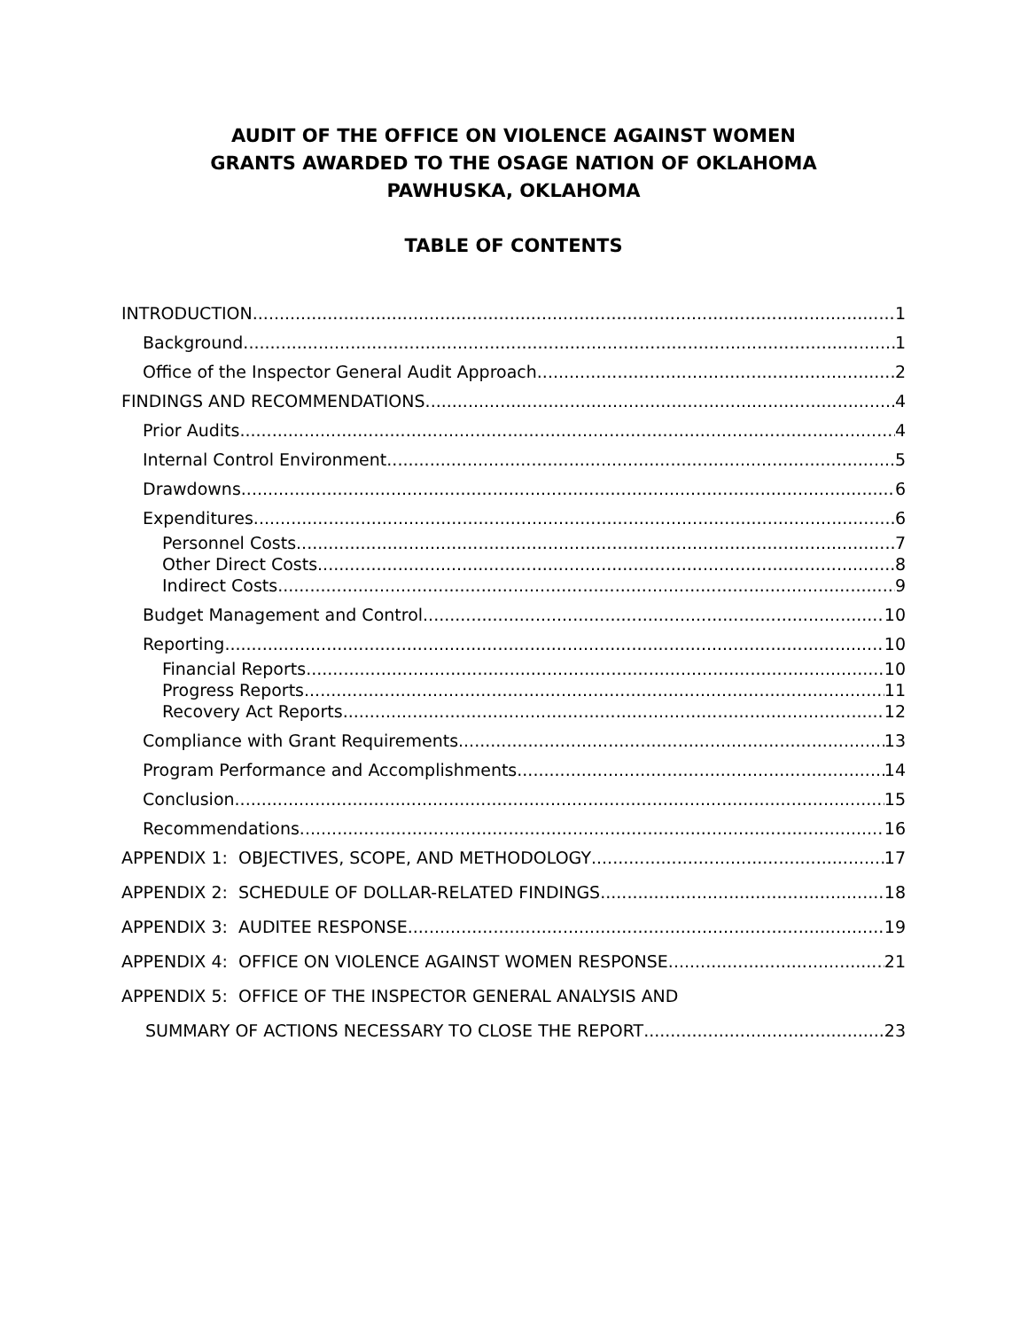AUDIT OF THE OFFICE ON VIOLENCE AGAINST WOMEN
GRANTS AWARDED TO THE OSAGE NATION OF OKLAHOMA
PAWHUSKA, OKLAHOMA
TABLE OF CONTENTS
INTRODUCTION 1
Background 1
Office of the Inspector General Audit Approach 2
FINDINGS AND RECOMMENDATIONS 4
Prior Audits 4
Internal Control Environment 5
Drawdowns 6
Expenditures 6
Personnel Costs 7
Other Direct Costs 8
Indirect Costs 9
Budget Management and Control 10
Reporting 10
Financial Reports 10
Progress Reports 11
Recovery Act Reports 12
Compliance with Grant Requirements 13
Program Performance and Accomplishments 14
Conclusion 15
Recommendations 16
APPENDIX 1: OBJECTIVES, SCOPE, AND METHODOLOGY 17
APPENDIX 2: SCHEDULE OF DOLLAR-RELATED FINDINGS 18
APPENDIX 3: AUDITEE RESPONSE 19
APPENDIX 4: OFFICE ON VIOLENCE AGAINST WOMEN RESPONSE 21
APPENDIX 5: OFFICE OF THE INSPECTOR GENERAL ANALYSIS AND
SUMMARY OF ACTIONS NECESSARY TO CLOSE THE REPORT 23